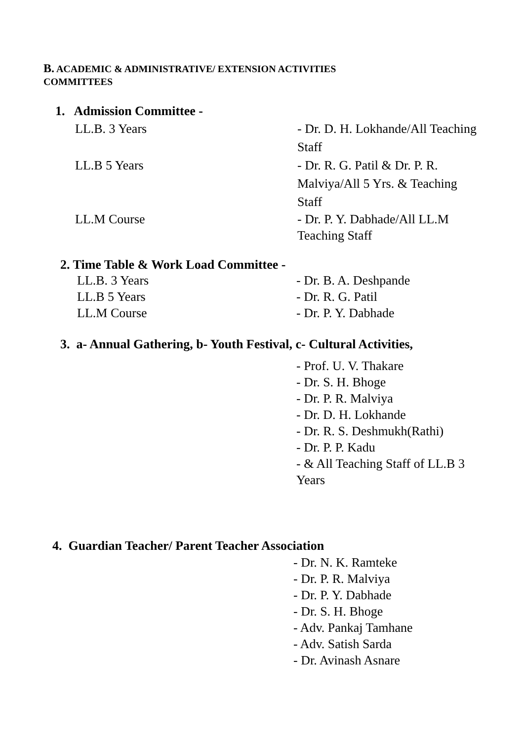B. ACADEMIC & ADMINISTRATIVE/ EXTENSION ACTIVITIES
COMMITTEES
1. Admission Committee -
LL.B. 3 Years - Dr. D. H. Lokhande/All Teaching Staff
LL.B 5 Years - Dr. R. G. Patil & Dr. P. R. Malviya/All 5 Yrs. & Teaching Staff
LL.M Course - Dr. P. Y. Dabhade/All LL.M Teaching Staff
2. Time Table & Work Load Committee -
LL.B. 3 Years - Dr. B. A. Deshpande
LL.B 5 Years - Dr. R. G. Patil
LL.M Course - Dr. P. Y. Dabhade
3. a- Annual Gathering, b- Youth Festival, c- Cultural Activities,
- Prof. U. V. Thakare
- Dr. S. H. Bhoge
- Dr. P. R. Malviya
- Dr. D. H. Lokhande
- Dr. R. S. Deshmukh(Rathi)
- Dr. P. P. Kadu
- & All Teaching Staff of LL.B 3 Years
4. Guardian Teacher/ Parent Teacher Association
- Dr. N. K. Ramteke
- Dr. P. R. Malviya
- Dr. P. Y. Dabhade
- Dr. S. H. Bhoge
- Adv. Pankaj Tamhane
- Adv. Satish Sarda
- Dr. Avinash Asnare